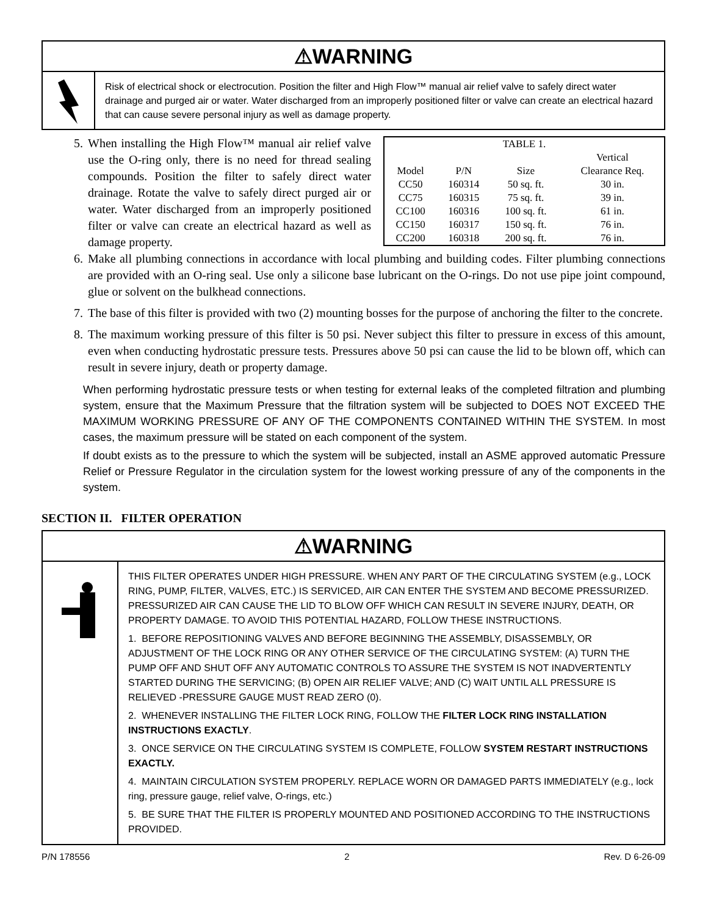⚠WARNING
Risk of electrical shock or electrocution. Position the filter and High Flow™ manual air relief valve to safely direct water drainage and purged air or water. Water discharged from an improperly positioned filter or valve can create an electrical hazard that can cause severe personal injury as well as damage property.
| TABLE 1. | | | |
| --- | --- | --- | --- |
| | | | Vertical |
| Model | P/N | Size | Clearance Req. |
| CC50 | 160314 | 50 sq. ft. | 30 in. |
| CC75 | 160315 | 75 sq. ft. | 39 in. |
| CC100 | 160316 | 100 sq. ft. | 61 in. |
| CC150 | 160317 | 150 sq. ft. | 76 in. |
| CC200 | 160318 | 200 sq. ft. | 76 in. |
5. When installing the High Flow™ manual air relief valve use the O-ring only, there is no need for thread sealing compounds. Position the filter to safely direct water drainage. Rotate the valve to safely direct purged air or water. Water discharged from an improperly positioned filter or valve can create an electrical hazard as well as damage property.
6. Make all plumbing connections in accordance with local plumbing and building codes. Filter plumbing connections are provided with an O-ring seal. Use only a silicone base lubricant on the O-rings. Do not use pipe joint compound, glue or solvent on the bulkhead connections.
7. The base of this filter is provided with two (2) mounting bosses for the purpose of anchoring the filter to the concrete.
8. The maximum working pressure of this filter is 50 psi. Never subject this filter to pressure in excess of this amount, even when conducting hydrostatic pressure tests. Pressures above 50 psi can cause the lid to be blown off, which can result in severe injury, death or property damage.
When performing hydrostatic pressure tests or when testing for external leaks of the completed filtration and plumbing system, ensure that the Maximum Pressure that the filtration system will be subjected to DOES NOT EXCEED THE MAXIMUM WORKING PRESSURE OF ANY OF THE COMPONENTS CONTAINED WITHIN THE SYSTEM. In most cases, the maximum pressure will be stated on each component of the system.
If doubt exists as to the pressure to which the system will be subjected, install an ASME approved automatic Pressure Relief or Pressure Regulator in the circulation system for the lowest working pressure of any of the components in the system.
SECTION II. FILTER OPERATION
⚠WARNING
THIS FILTER OPERATES UNDER HIGH PRESSURE. WHEN ANY PART OF THE CIRCULATING SYSTEM (e.g., LOCK RING, PUMP, FILTER, VALVES, ETC.) IS SERVICED, AIR CAN ENTER THE SYSTEM AND BECOME PRESSURIZED. PRESSURIZED AIR CAN CAUSE THE LID TO BLOW OFF WHICH CAN RESULT IN SEVERE INJURY, DEATH, OR PROPERTY DAMAGE. TO AVOID THIS POTENTIAL HAZARD, FOLLOW THESE INSTRUCTIONS.
1. BEFORE REPOSITIONING VALVES AND BEFORE BEGINNING THE ASSEMBLY, DISASSEMBLY, OR ADJUSTMENT OF THE LOCK RING OR ANY OTHER SERVICE OF THE CIRCULATING SYSTEM: (A) TURN THE PUMP OFF AND SHUT OFF ANY AUTOMATIC CONTROLS TO ASSURE THE SYSTEM IS NOT INADVERTENTLY STARTED DURING THE SERVICING; (B) OPEN AIR RELIEF VALVE; AND (C) WAIT UNTIL ALL PRESSURE IS RELIEVED -PRESSURE GAUGE MUST READ ZERO (0).
2. WHENEVER INSTALLING THE FILTER LOCK RING, FOLLOW THE FILTER LOCK RING INSTALLATION INSTRUCTIONS EXACTLY.
3. ONCE SERVICE ON THE CIRCULATING SYSTEM IS COMPLETE, FOLLOW SYSTEM RESTART INSTRUCTIONS EXACTLY.
4. MAINTAIN CIRCULATION SYSTEM PROPERLY. REPLACE WORN OR DAMAGED PARTS IMMEDIATELY (e.g., lock ring, pressure gauge, relief valve, O-rings, etc.)
5. BE SURE THAT THE FILTER IS PROPERLY MOUNTED AND POSITIONED ACCORDING TO THE INSTRUCTIONS PROVIDED.
P/N 178556 2 Rev. D 6-26-09